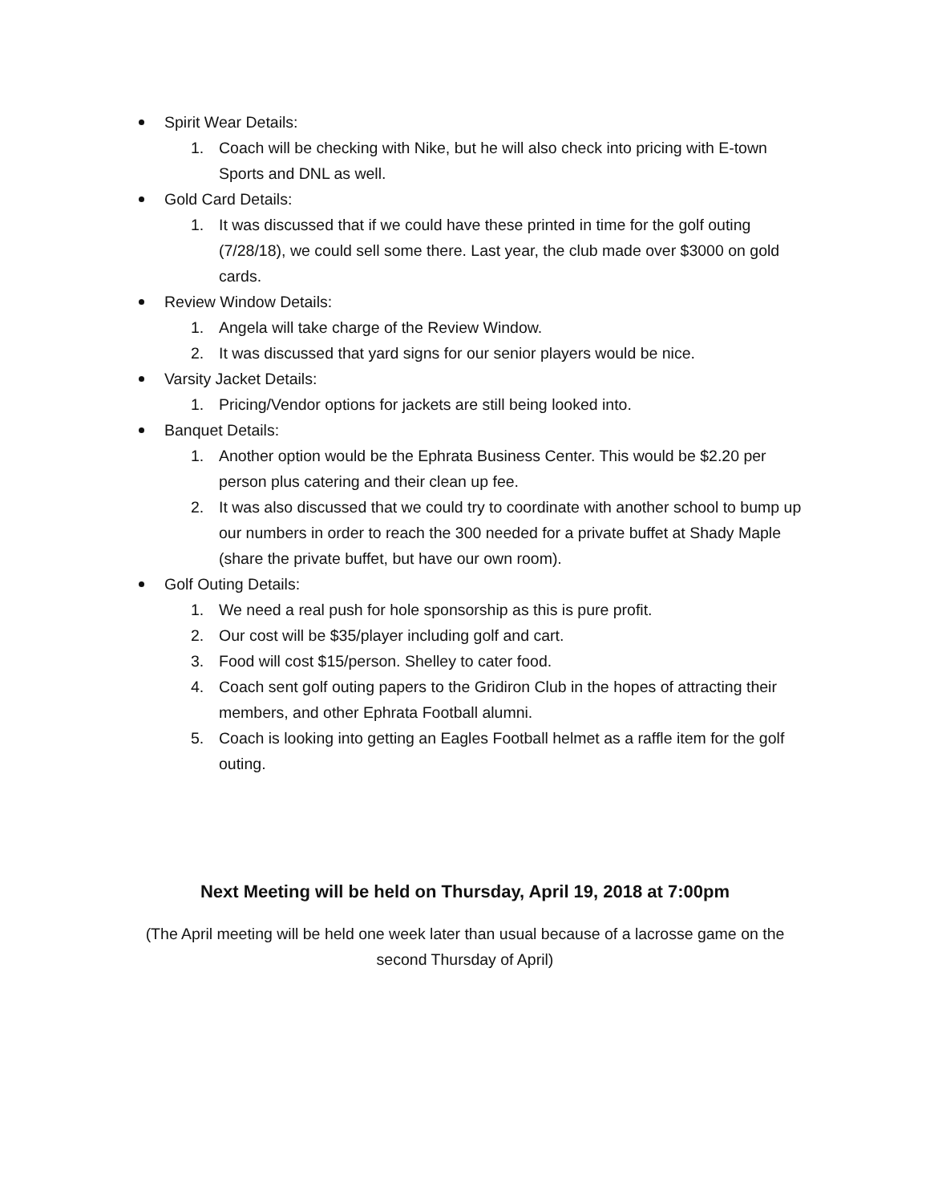Spirit Wear Details:
1. Coach will be checking with Nike, but he will also check into pricing with E-town Sports and DNL as well.
Gold Card Details:
1. It was discussed that if we could have these printed in time for the golf outing (7/28/18), we could sell some there. Last year, the club made over $3000 on gold cards.
Review Window Details:
1. Angela will take charge of the Review Window.
2. It was discussed that yard signs for our senior players would be nice.
Varsity Jacket Details:
1. Pricing/Vendor options for jackets are still being looked into.
Banquet Details:
1. Another option would be the Ephrata Business Center. This would be $2.20 per person plus catering and their clean up fee.
2. It was also discussed that we could try to coordinate with another school to bump up our numbers in order to reach the 300 needed for a private buffet at Shady Maple (share the private buffet, but have our own room).
Golf Outing Details:
1. We need a real push for hole sponsorship as this is pure profit.
2. Our cost will be $35/player including golf and cart.
3. Food will cost $15/person. Shelley to cater food.
4. Coach sent golf outing papers to the Gridiron Club in the hopes of attracting their members, and other Ephrata Football alumni.
5. Coach is looking into getting an Eagles Football helmet as a raffle item for the golf outing.
Next Meeting will be held on Thursday, April 19, 2018 at 7:00pm
(The April meeting will be held one week later than usual because of a lacrosse game on the second Thursday of April)